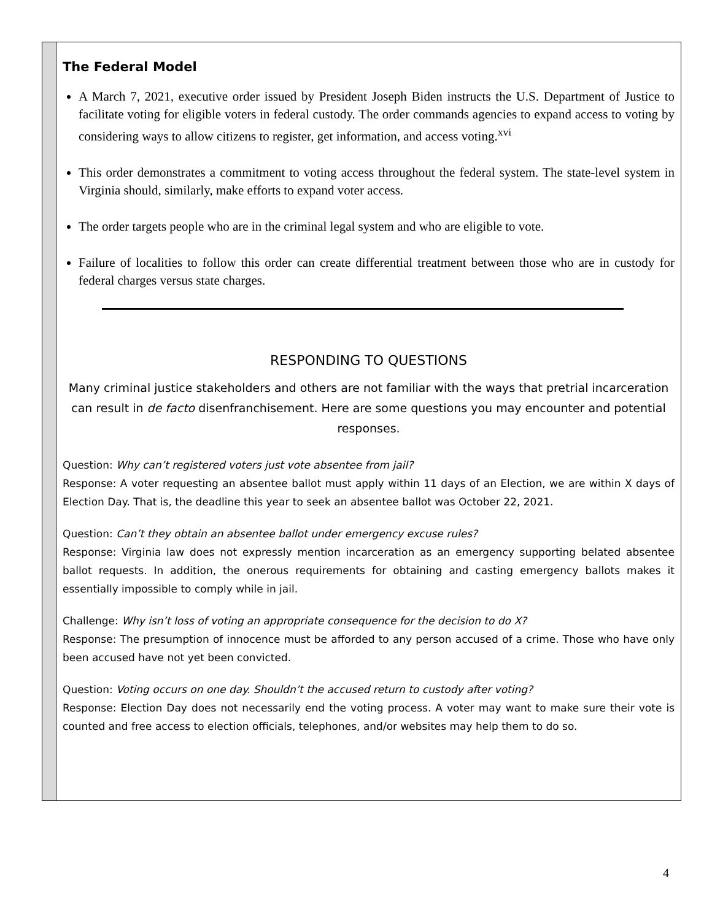The Federal Model
A March 7, 2021, executive order issued by President Joseph Biden instructs the U.S. Department of Justice to facilitate voting for eligible voters in federal custody. The order commands agencies to expand access to voting by considering ways to allow citizens to register, get information, and access voting.<sup>xvi</sup>
This order demonstrates a commitment to voting access throughout the federal system. The state-level system in Virginia should, similarly, make efforts to expand voter access.
The order targets people who are in the criminal legal system and who are eligible to vote.
Failure of localities to follow this order can create differential treatment between those who are in custody for federal charges versus state charges.
RESPONDING TO QUESTIONS
Many criminal justice stakeholders and others are not familiar with the ways that pretrial incarceration can result in de facto disenfranchisement. Here are some questions you may encounter and potential responses.
Question: Why can’t registered voters just vote absentee from jail?
Response: A voter requesting an absentee ballot must apply within 11 days of an Election, we are within X days of Election Day. That is, the deadline this year to seek an absentee ballot was October 22, 2021.
Question: Can’t they obtain an absentee ballot under emergency excuse rules?
Response: Virginia law does not expressly mention incarceration as an emergency supporting belated absentee ballot requests. In addition, the onerous requirements for obtaining and casting emergency ballots makes it essentially impossible to comply while in jail.
Challenge: Why isn’t loss of voting an appropriate consequence for the decision to do X?
Response: The presumption of innocence must be afforded to any person accused of a crime. Those who have only been accused have not yet been convicted.
Question: Voting occurs on one day. Shouldn’t the accused return to custody after voting?
Response: Election Day does not necessarily end the voting process. A voter may want to make sure their vote is counted and free access to election officials, telephones, and/or websites may help them to do so.
4